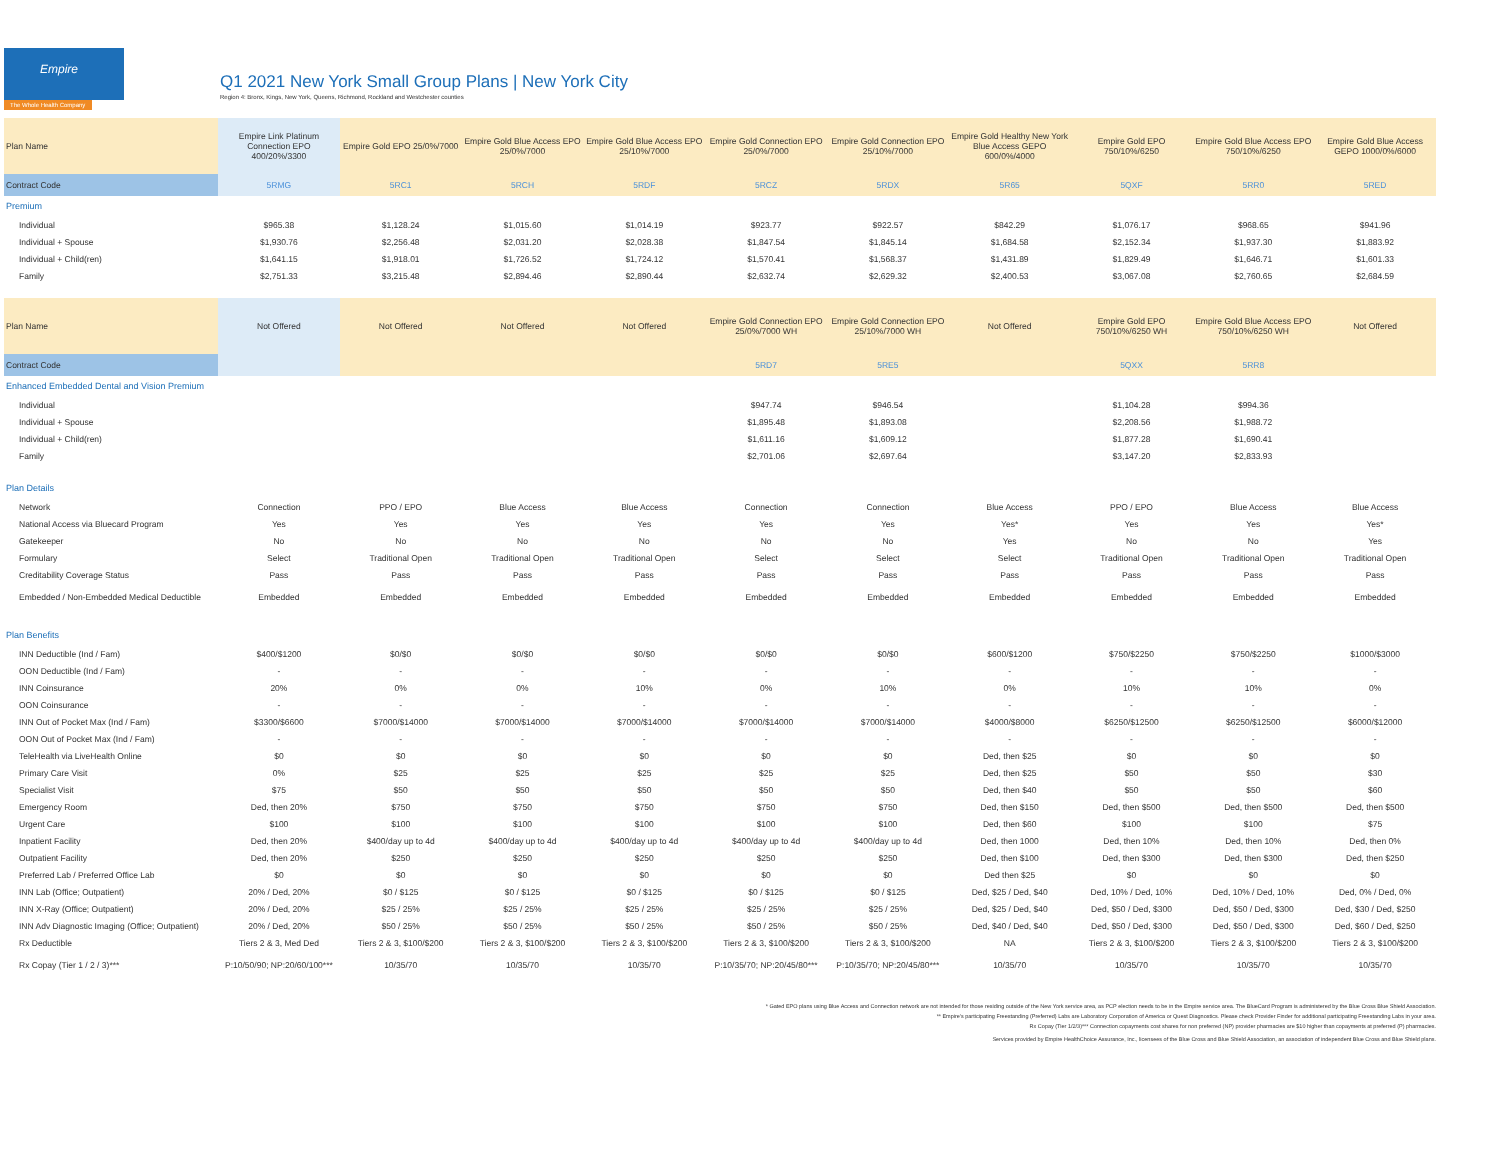Empire
The Whole Health Company
Q1 2021 New York Small Group Plans | New York City
Region 4: Bronx, Kings, New York, Queens, Richmond, Rockland and Westchester counties
| Plan Name | Empire Link Platinum Connection EPO 400/20%/3300 | Empire Gold EPO 25/0%/7000 | Empire Gold Blue Access EPO 25/0%/7000 | Empire Gold Blue Access EPO 25/10%/7000 | Empire Gold Connection EPO 25/0%/7000 | Empire Gold Connection EPO 25/10%/7000 | Empire Gold Healthy New York Blue Access GEPO 600/0%/4000 | Empire Gold EPO 750/10%/6250 | Empire Gold Blue Access EPO 750/10%/6250 | Empire Gold Blue Access GEPO 1000/0%/6000 |
| --- | --- | --- | --- | --- | --- | --- | --- | --- | --- | --- |
| Contract Code | 5RMG | 5RC1 | 5RCH | 5RDF | 5RCZ | 5RDX | 5R65 | 5QXF | 5RR0 | 5RED |
| Premium | | | | | | | | | | |
| Individual | $965.38 | $1,128.24 | $1,015.60 | $1,014.19 | $923.77 | $922.57 | $842.29 | $1,076.17 | $968.65 | $941.96 |
| Individual + Spouse | $1,930.76 | $2,256.48 | $2,031.20 | $2,028.38 | $1,847.54 | $1,845.14 | $1,684.58 | $2,152.34 | $1,937.30 | $1,883.92 |
| Individual + Child(ren) | $1,641.15 | $1,918.01 | $1,726.52 | $1,724.12 | $1,570.41 | $1,568.37 | $1,431.89 | $1,829.49 | $1,646.71 | $1,601.33 |
| Family | $2,751.33 | $3,215.48 | $2,894.46 | $2,890.44 | $2,632.74 | $2,629.32 | $2,400.53 | $3,067.08 | $2,760.65 | $2,684.59 |
| Plan Name | Not Offered | Not Offered | Not Offered | Not Offered | Empire Gold Connection EPO 25/0%/7000 WH | Empire Gold Connection EPO 25/10%/7000 WH | Not Offered | Empire Gold EPO 750/10%/6250 WH | Empire Gold Blue Access EPO 750/10%/6250 WH | Not Offered |
| Contract Code | | | | | 5RD7 | 5RE5 | | 5QXX | 5RR8 | |
| Enhanced Embedded Dental and Vision Premium | | | | | | | | | | |
| Individual | | | | | $947.74 | $946.54 | | $1,104.28 | $994.36 | |
| Individual + Spouse | | | | | $1,895.48 | $1,893.08 | | $2,208.56 | $1,988.72 | |
| Individual + Child(ren) | | | | | $1,611.16 | $1,609.12 | | $1,877.28 | $1,690.41 | |
| Family | | | | | $2,701.06 | $2,697.64 | | $3,147.20 | $2,833.93 | |
| Plan Details | | | | | | | | | | |
| Network | Connection | PPO / EPO | Blue Access | Blue Access | Connection | Connection | Blue Access | PPO / EPO | Blue Access | Blue Access |
| National Access via Bluecard Program | Yes | Yes | Yes | Yes | Yes | Yes | Yes* | Yes | Yes | Yes* |
| Gatekeeper | No | No | No | No | No | No | Yes | No | No | Yes |
| Formulary | Select | Traditional Open | Traditional Open | Traditional Open | Select | Select | Select | Traditional Open | Traditional Open | Traditional Open |
| Creditability Coverage Status | Pass | Pass | Pass | Pass | Pass | Pass | Pass | Pass | Pass | Pass |
| Embedded / Non-Embedded Medical Deductible | Embedded | Embedded | Embedded | Embedded | Embedded | Embedded | Embedded | Embedded | Embedded | Embedded |
| Plan Benefits | | | | | | | | | | |
| INN Deductible (Ind / Fam) | $400/$1200 | $0/$0 | $0/$0 | $0/$0 | $0/$0 | $0/$0 | $600/$1200 | $750/$2250 | $750/$2250 | $1000/$3000 |
| OON Deductible (Ind / Fam) | - | - | - | - | - | - | - | - | - | - |
| INN Coinsurance | 20% | 0% | 0% | 10% | 0% | 10% | 0% | 10% | 10% | 0% |
| OON Coinsurance | - | - | - | - | - | - | - | - | - | - |
| INN Out of Pocket Max (Ind / Fam) | $3300/$6600 | $7000/$14000 | $7000/$14000 | $7000/$14000 | $7000/$14000 | $7000/$14000 | $4000/$8000 | $6250/$12500 | $6250/$12500 | $6000/$12000 |
| OON Out of Pocket Max (Ind / Fam) | - | - | - | - | - | - | - | - | - | - |
| TeleHealth via LiveHealth Online | $0 | $0 | $0 | $0 | $0 | $0 | Ded, then $25 | $0 | $0 | $0 |
| Primary Care Visit | 0% | $25 | $25 | $25 | $25 | $25 | Ded, then $25 | $50 | $50 | $30 |
| Specialist Visit | $75 | $50 | $50 | $50 | $50 | $50 | Ded, then $40 | $50 | $50 | $60 |
| Emergency Room | Ded, then 20% | $750 | $750 | $750 | $750 | $750 | Ded, then $150 | Ded, then $500 | Ded, then $500 | Ded, then $500 |
| Urgent Care | $100 | $100 | $100 | $100 | $100 | $100 | Ded, then $60 | $100 | $100 | $75 |
| Inpatient Facility | Ded, then 20% | $400/day up to 4d | $400/day up to 4d | $400/day up to 4d | $400/day up to 4d | $400/day up to 4d | Ded, then 1000 | Ded, then 10% | Ded, then 10% | Ded, then 0% |
| Outpatient Facility | Ded, then 20% | $250 | $250 | $250 | $250 | $250 | Ded, then $100 | Ded, then $300 | Ded, then $300 | Ded, then $250 |
| Preferred Lab / Preferred Office Lab | $0 | $0 | $0 | $0 | $0 | $0 | Ded then $25 | $0 | $0 | $0 |
| INN Lab (Office; Outpatient) | 20% / Ded, 20% | $0 / $125 | $0 / $125 | $0 / $125 | $0 / $125 | $0 / $125 | Ded, $25 / Ded, $40 | Ded, 10% / Ded, 10% | Ded, 10% / Ded, 10% | Ded, 0% / Ded, 0% |
| INN X-Ray (Office; Outpatient) | 20% / Ded, 20% | $25 / 25% | $25 / 25% | $25 / 25% | $25 / 25% | $25 / 25% | Ded, $25 / Ded, $40 | Ded, $50 / Ded, $300 | Ded, $50 / Ded, $300 | Ded, $30 / Ded, $250 |
| INN Adv Diagnostic Imaging (Office; Outpatient) | 20% / Ded, 20% | $50 / 25% | $50 / 25% | $50 / 25% | $50 / 25% | $50 / 25% | Ded, $40 / Ded, $40 | Ded, $50 / Ded, $300 | Ded, $50 / Ded, $300 | Ded, $60 / Ded, $250 |
| Rx Deductible | Tiers 2 & 3, Med Ded | Tiers 2 & 3, $100/$200 | Tiers 2 & 3, $100/$200 | Tiers 2 & 3, $100/$200 | Tiers 2 & 3, $100/$200 | Tiers 2 & 3, $100/$200 | NA | Tiers 2 & 3, $100/$200 | Tiers 2 & 3, $100/$200 | Tiers 2 & 3, $100/$200 |
| Rx Copay (Tier 1 / 2 / 3)*** | P:10/50/90; NP:20/60/100*** | 10/35/70 | 10/35/70 | 10/35/70 | P:10/35/70; NP:20/45/80*** | P:10/35/70; NP:20/45/80*** | 10/35/70 | 10/35/70 | 10/35/70 | 10/35/70 |
* Gated EPO plans using Blue Access and Connection network are not intended for those residing outside of the New York service area, as PCP election needs to be in the Empire service area. The BlueCard Program is administered by the Blue Cross Blue Shield Association.
** Empire's participating Freestanding (Preferred) Labs are Laboratory Corporation of America or Quest Diagnostics. Please check Provider Finder for additional participating Freestanding Labs in your area.
Rx Copay (Tier 1/2/3)*** Connection copayments cost shares for non preferred (NP) provider pharmacies are $10 higher than copayments at preferred (P) pharmacies.
Services provided by Empire HealthChoice Assurance, Inc., licensees of the Blue Cross and Blue Shield Association, an association of independent Blue Cross and Blue Shield plans.